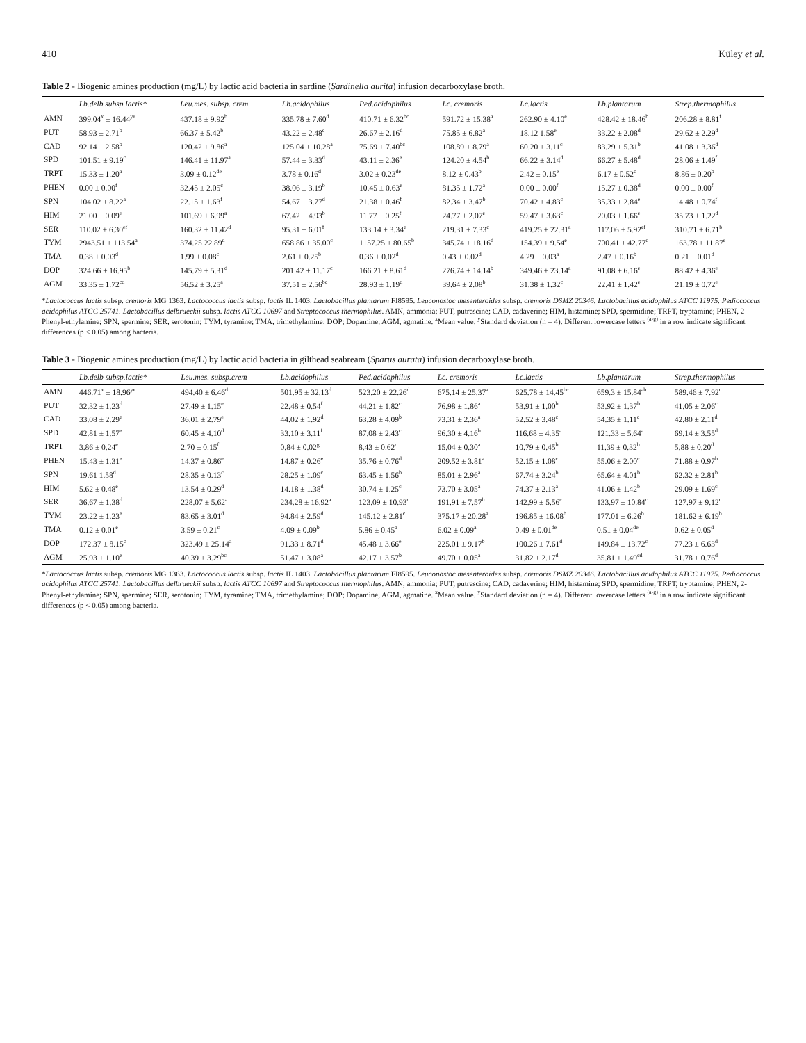410 Küley et al.
Table 2 - Biogenic amines production (mg/L) by lactic acid bacteria in sardine (Sardinella aurita) infusion decarboxylase broth.
| | Lb.delb.subsp.lactis* | Leu.mes. subsp. crem | Lb.acidophilus | Ped.acidophilus | Lc. cremoris | Lc.lactis | Lb.plantarum | Strep.thermophilus |
| --- | --- | --- | --- | --- | --- | --- | --- | --- |
| AMN | 399.04<sup>x</sup> ± 16.44<sup>ye</sup> | 437.18 ± 9.92<sup>b</sup> | 335.78 ± 7.60<sup>d</sup> | 410.71 ± 6.32<sup>bc</sup> | 591.72 ± 15.38<sup>a</sup> | 262.90 ± 4.10<sup>e</sup> | 428.42 ± 18.46<sup>b</sup> | 206.28 ± 8.81<sup>f</sup> |
| PUT | 58.93 ± 2.71<sup>b</sup> | 66.37 ± 5.42<sup>b</sup> | 43.22 ± 2.48<sup>c</sup> | 26.67 ± 2.16<sup>d</sup> | 75.85 ± 6.82<sup>a</sup> | 18.12 1.58<sup>e</sup> | 33.22 ± 2.08<sup>d</sup> | 29.62 ± 2.29<sup>d</sup> |
| CAD | 92.14 ± 2.58<sup>b</sup> | 120.42 ± 9.86<sup>a</sup> | 125.04 ± 10.28<sup>a</sup> | 75.69 ± 7.40<sup>bc</sup> | 108.89 ± 8.79<sup>a</sup> | 60.20 ± 3.11<sup>c</sup> | 83.29 ± 5.31<sup>b</sup> | 41.08 ± 3.36<sup>d</sup> |
| SPD | 101.51 ± 9.19<sup>c</sup> | 146.41 ± 11.97<sup>a</sup> | 57.44 ± 3.33<sup>d</sup> | 43.11 ± 2.36<sup>e</sup> | 124.20 ± 4.54<sup>b</sup> | 66.22 ± 3.14<sup>d</sup> | 66.27 ± 5.48<sup>d</sup> | 28.06 ± 1.49<sup>f</sup> |
| TRPT | 15.33 ± 1.20<sup>a</sup> | 3.09 ± 0.12<sup>de</sup> | 3.78 ± 0.16<sup>d</sup> | 3.02 ± 0.23<sup>de</sup> | 8.12 ± 0.43<sup>b</sup> | 2.42 ± 0.15<sup>e</sup> | 6.17 ± 0.52<sup>c</sup> | 8.86 ± 0.20<sup>b</sup> |
| PHEN | 0.00 ± 0.00<sup>f</sup> | 32.45 ± 2.05<sup>c</sup> | 38.06 ± 3.19<sup>b</sup> | 10.45 ± 0.63<sup>e</sup> | 81.35 ± 1.72<sup>a</sup> | 0.00 ± 0.00<sup>f</sup> | 15.27 ± 0.38<sup>d</sup> | 0.00 ± 0.00<sup>f</sup> |
| SPN | 104.02 ± 8.22<sup>a</sup> | 22.15 ± 1.63<sup>f</sup> | 54.67 ± 3.77<sup>d</sup> | 21.38 ± 0.46<sup>f</sup> | 82.34 ± 3.47<sup>b</sup> | 70.42 ± 4.83<sup>c</sup> | 35.33 ± 2.84<sup>e</sup> | 14.48 ± 0.74<sup>f</sup> |
| HIM | 21.00 ± 0.09<sup>e</sup> | 101.69 ± 6.99<sup>a</sup> | 67.42 ± 4.93<sup>b</sup> | 11.77 ± 0.25<sup>f</sup> | 24.77 ± 2.07<sup>e</sup> | 59.47 ± 3.63<sup>c</sup> | 20.03 ± 1.66<sup>e</sup> | 35.73 ± 1.22<sup>d</sup> |
| SER | 110.02 ± 6.30<sup>ef</sup> | 160.32 ± 11.42<sup>d</sup> | 95.31 ± 6.01<sup>f</sup> | 133.14 ± 3.34<sup>e</sup> | 219.31 ± 7.33<sup>c</sup> | 419.25 ± 22.31<sup>a</sup> | 117.06 ± 5.92<sup>ef</sup> | 310.71 ± 6.71<sup>b</sup> |
| TYM | 2943.51 ± 113.54<sup>a</sup> | 374.25 22.89<sup>d</sup> | 658.86 ± 35.00<sup>c</sup> | 1157.25 ± 80.65<sup>b</sup> | 345.74 ± 18.16<sup>d</sup> | 154.39 ± 9.54<sup>e</sup> | 700.41 ± 42.77<sup>c</sup> | 163.78 ± 11.87<sup>e</sup> |
| TMA | 0.38 ± 0.03<sup>d</sup> | 1.99 ± 0.08<sup>c</sup> | 2.61 ± 0.25<sup>b</sup> | 0.36 ± 0.02<sup>d</sup> | 0.43 ± 0.02<sup>d</sup> | 4.29 ± 0.03<sup>a</sup> | 2.47 ± 0.16<sup>b</sup> | 0.21 ± 0.01<sup>d</sup> |
| DOP | 324.66 ± 16.95<sup>b</sup> | 145.79 ± 5.31<sup>d</sup> | 201.42 ± 11.17<sup>c</sup> | 166.21 ± 8.61<sup>d</sup> | 276.74 ± 14.14<sup>b</sup> | 349.46 ± 23.14<sup>a</sup> | 91.08 ± 6.16<sup>e</sup> | 88.42 ± 4.36<sup>e</sup> |
| AGM | 33.35 ± 1.72<sup>cd</sup> | 56.52 ± 3.25<sup>a</sup> | 37.51 ± 2.56<sup>bc</sup> | 28.93 ± 1.19<sup>d</sup> | 39.64 ± 2.08<sup>b</sup> | 31.38 ± 1.32<sup>c</sup> | 22.41 ± 1.42<sup>e</sup> | 21.19 ± 0.72<sup>e</sup> |
*Lactococcus lactis subsp. cremoris MG 1363. Lactococcus lactis subsp. lactis IL 1403. Lactobacillus plantarum FI8595. Leuconostoc mesenteroides subsp. cremoris DSMZ 20346. Lactobacillus acidophilus ATCC 11975. Pediococcus acidophilus ATCC 25741. Lactobacillus delbrueckii subsp. lactis ATCC 10697 and Streptococcus thermophilus. AMN, ammonia; PUT, putrescine; CAD, cadaverine; HIM, histamine; SPD, spermidine; TRPT, tryptamine; PHEN, 2-Phenyl-ethylamine; SPN, spermine; SER, serotonin; TYM, tyramine; TMA, trimethylamine; DOP; Dopamine, AGM, agmatine. <sup>x</sup>Mean value. <sup>y</sup>Standard deviation (n = 4). Different lowercase letters <sup>(a-g)</sup> in a row indicate significant differences (p < 0.05) among bacteria.
Table 3 - Biogenic amines production (mg/L) by lactic acid bacteria in gilthead seabream (Sparus aurata) infusion decarboxylase broth.
| | Lb.delb subsp.lactis* | Leu.mes. subsp.crem | Lb.acidophilus | Ped.acidophilus | Lc. cremoris | Lc.lactis | Lb.plantarum | Strep.thermophilus |
| --- | --- | --- | --- | --- | --- | --- | --- | --- |
| AMN | 446.71<sup>x</sup> ± 18.96<sup>ye</sup> | 494.40 ± 6.46<sup>d</sup> | 501.95 ± 32.13<sup>d</sup> | 523.20 ± 22.26<sup>d</sup> | 675.14 ± 25.37<sup>a</sup> | 625.78 ± 14.45<sup>bc</sup> | 659.3 ± 15.84<sup>ab</sup> | 589.46 ± 7.92<sup>c</sup> |
| PUT | 32.32 ± 1.23<sup>d</sup> | 27.49 ± 1.15<sup>e</sup> | 22.48 ± 0.54<sup>f</sup> | 44.21 ± 1.82<sup>c</sup> | 76.98 ± 1.86<sup>a</sup> | 53.91 ± 1.00<sup>b</sup> | 53.92 ± 1.37<sup>b</sup> | 41.05 ± 2.06<sup>c</sup> |
| CAD | 33.08 ± 2.29<sup>e</sup> | 36.01 ± 2.79<sup>e</sup> | 44.02 ± 1.92<sup>d</sup> | 63.28 ± 4.09<sup>b</sup> | 73.31 ± 2.36<sup>a</sup> | 52.52 ± 3.48<sup>c</sup> | 54.35 ± 1.11<sup>c</sup> | 42.80 ± 2.11<sup>d</sup> |
| SPD | 42.81 ± 1.57<sup>e</sup> | 60.45 ± 4.10<sup>d</sup> | 33.10 ± 3.11<sup>f</sup> | 87.08 ± 2.43<sup>c</sup> | 96.30 ± 4.16<sup>b</sup> | 116.68 ± 4.35<sup>a</sup> | 121.33 ± 5.64<sup>a</sup> | 69.14 ± 3.55<sup>d</sup> |
| TRPT | 3.86 ± 0.24<sup>e</sup> | 2.70 ± 0.15<sup>f</sup> | 0.84 ± 0.02<sup>g</sup> | 8.43 ± 0.62<sup>c</sup> | 15.04 ± 0.30<sup>a</sup> | 10.79 ± 0.45<sup>b</sup> | 11.39 ± 0.32<sup>b</sup> | 5.88 ± 0.20<sup>d</sup> |
| PHEN | 15.43 ± 1.31<sup>e</sup> | 14.37 ± 0.86<sup>e</sup> | 14.87 ± 0.26<sup>e</sup> | 35.76 ± 0.76<sup>d</sup> | 209.52 ± 3.81<sup>a</sup> | 52.15 ± 1.08<sup>c</sup> | 55.06 ± 2.00<sup>c</sup> | 71.88 ± 0.97<sup>b</sup> |
| SPN | 19.61 1.58<sup>d</sup> | 28.35 ± 0.13<sup>c</sup> | 28.25 ± 1.09<sup>c</sup> | 63.45 ± 1.56<sup>b</sup> | 85.01 ± 2.96<sup>a</sup> | 67.74 ± 3.24<sup>b</sup> | 65.64 ± 4.01<sup>b</sup> | 62.32 ± 2.81<sup>b</sup> |
| HIM | 5.62 ± 0.48<sup>e</sup> | 13.54 ± 0.29<sup>d</sup> | 14.18 ± 1.38<sup>d</sup> | 30.74 ± 1.25<sup>c</sup> | 73.70 ± 3.05<sup>a</sup> | 74.37 ± 2.13<sup>a</sup> | 41.06 ± 1.42<sup>b</sup> | 29.09 ± 1.69<sup>c</sup> |
| SER | 36.67 ± 1.38<sup>d</sup> | 228.07 ± 5.62<sup>a</sup> | 234.28 ± 16.92<sup>a</sup> | 123.09 ± 10.93<sup>c</sup> | 191.91 ± 7.57<sup>b</sup> | 142.99 ± 5.56<sup>c</sup> | 133.97 ± 10.84<sup>c</sup> | 127.97 ± 9.12<sup>c</sup> |
| TYM | 23.22 ± 1.23<sup>e</sup> | 83.65 ± 3.01<sup>d</sup> | 94.84 ± 2.59<sup>d</sup> | 145.12 ± 2.81<sup>c</sup> | 375.17 ± 20.28<sup>a</sup> | 196.85 ± 16.08<sup>b</sup> | 177.01 ± 6.26<sup>b</sup> | 181.62 ± 6.19<sup>b</sup> |
| TMA | 0.12 ± 0.01<sup>e</sup> | 3.59 ± 0.21<sup>c</sup> | 4.09 ± 0.09<sup>b</sup> | 5.86 ± 0.45<sup>a</sup> | 6.02 ± 0.09<sup>a</sup> | 0.49 ± 0.01<sup>de</sup> | 0.51 ± 0.04<sup>de</sup> | 0.62 ± 0.05<sup>d</sup> |
| DOP | 172.37 ± 8.15<sup>c</sup> | 323.49 ± 25.14<sup>a</sup> | 91.33 ± 8.71<sup>d</sup> | 45.48 ± 3.66<sup>e</sup> | 225.01 ± 9.17<sup>b</sup> | 100.26 ± 7.61<sup>d</sup> | 149.84 ± 13.72<sup>c</sup> | 77.23 ± 6.63<sup>d</sup> |
| AGM | 25.93 ± 1.10<sup>e</sup> | 40.39 ± 3.29<sup>bc</sup> | 51.47 ± 3.08<sup>a</sup> | 42.17 ± 3.57<sup>b</sup> | 49.70 ± 0.05<sup>a</sup> | 31.82 ± 2.17<sup>d</sup> | 35.81 ± 1.49<sup>cd</sup> | 31.78 ± 0.76<sup>d</sup> |
*Lactococcus lactis subsp. cremoris MG 1363. Lactococcus lactis subsp. lactis IL 1403. Lactobacillus plantarum FI8595. Leuconostoc mesenteroides subsp. cremoris DSMZ 20346. Lactobacillus acidophilus ATCC 11975. Pediococcus acidophilus ATCC 25741. Lactobacillus delbrueckii subsp. lactis ATCC 10697 and Streptococcus thermophilus. AMN, ammonia; PUT, putrescine; CAD, cadaverine; HIM, histamine; SPD, spermidine; TRPT, tryptamine; PHEN, 2-Phenyl-ethylamine; SPN, spermine; SER, serotonin; TYM, tyramine; TMA, trimethylamine; DOP; Dopamine, AGM, agmatine. <sup>x</sup>Mean value. <sup>y</sup>Standard deviation (n = 4). Different lowercase letters <sup>(a-g)</sup> in a row indicate significant differences (p < 0.05) among bacteria.